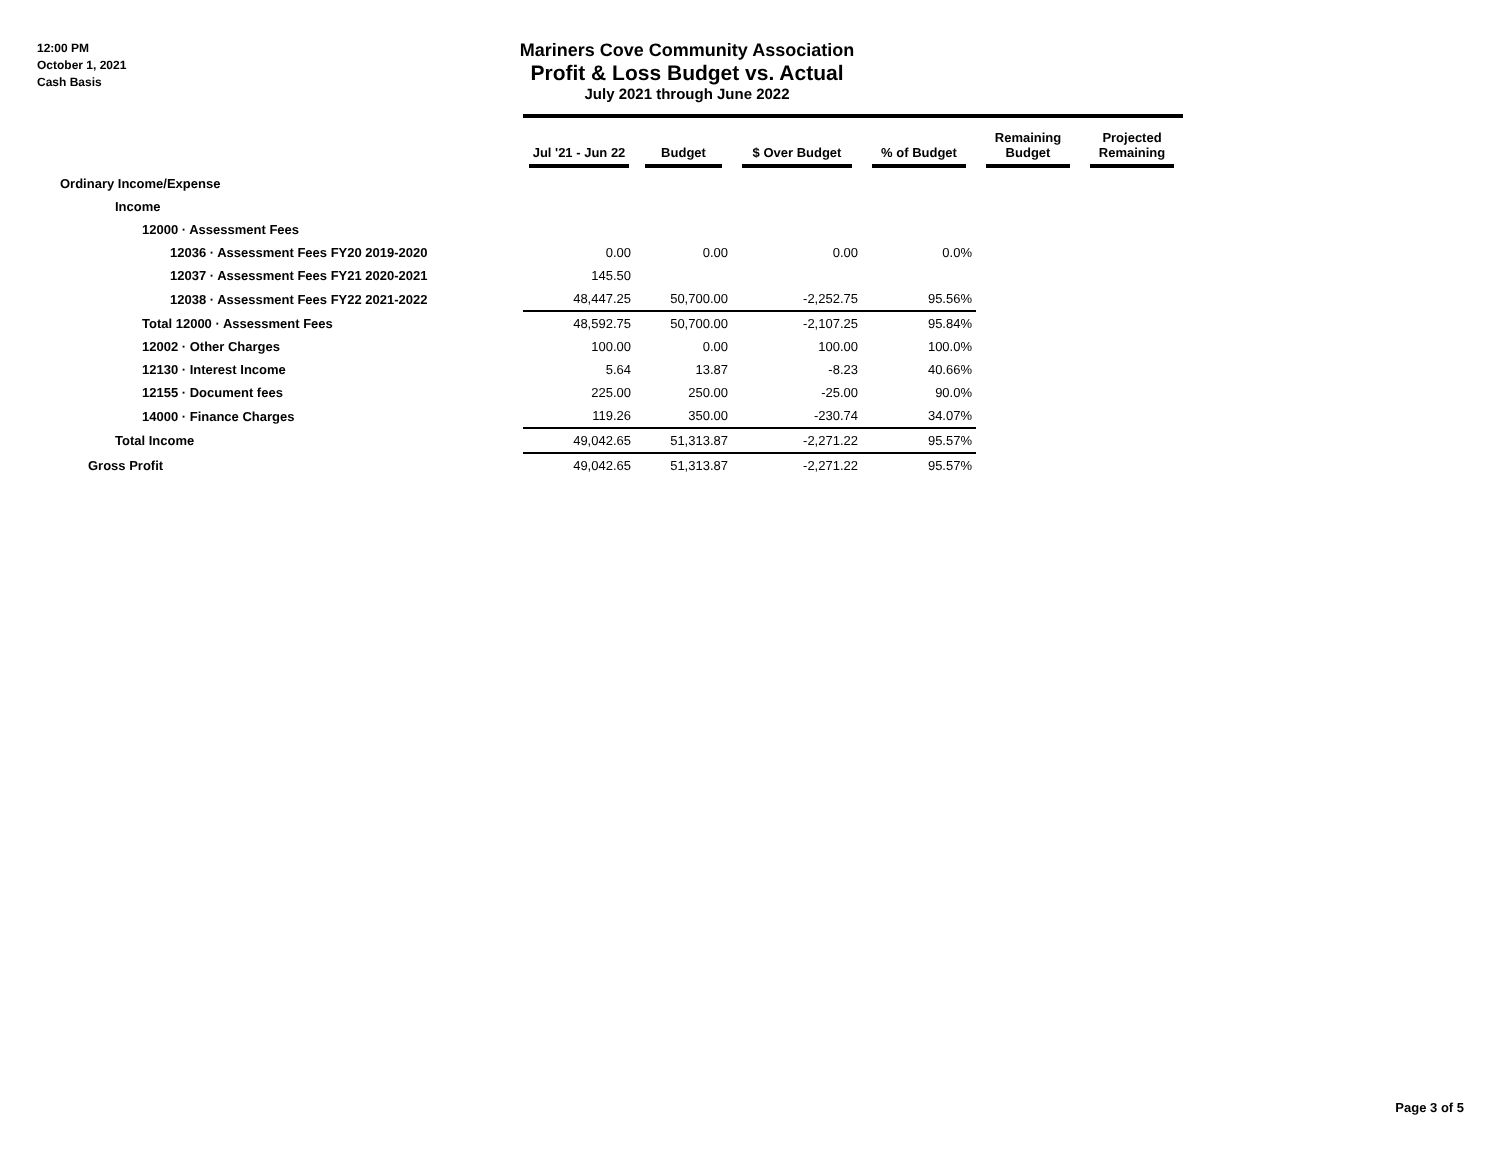12:00 PM
October 1, 2021
Cash Basis
Mariners Cove Community Association
Profit & Loss Budget vs. Actual
July 2021 through June 2022
| | Jul '21 - Jun 22 | Budget | $ Over Budget | % of Budget | Remaining Budget | Projected Remaining |
| --- | --- | --- | --- | --- | --- | --- |
| Ordinary Income/Expense | | | | | | |
| Income | | | | | | |
| 12000 · Assessment Fees | | | | | | |
| 12036 · Assessment Fees FY20 2019-2020 | 0.00 | 0.00 | 0.00 | 0.0% | | |
| 12037 · Assessment Fees FY21 2020-2021 | 145.50 | | | | | |
| 12038 · Assessment Fees FY22 2021-2022 | 48,447.25 | 50,700.00 | -2,252.75 | 95.56% | | |
| Total 12000 · Assessment Fees | 48,592.75 | 50,700.00 | -2,107.25 | 95.84% | | |
| 12002 · Other Charges | 100.00 | 0.00 | 100.00 | 100.0% | | |
| 12130 · Interest Income | 5.64 | 13.87 | -8.23 | 40.66% | | |
| 12155 · Document fees | 225.00 | 250.00 | -25.00 | 90.0% | | |
| 14000 · Finance Charges | 119.26 | 350.00 | -230.74 | 34.07% | | |
| Total Income | 49,042.65 | 51,313.87 | -2,271.22 | 95.57% | | |
| Gross Profit | 49,042.65 | 51,313.87 | -2,271.22 | 95.57% | | |
Page 3 of 5